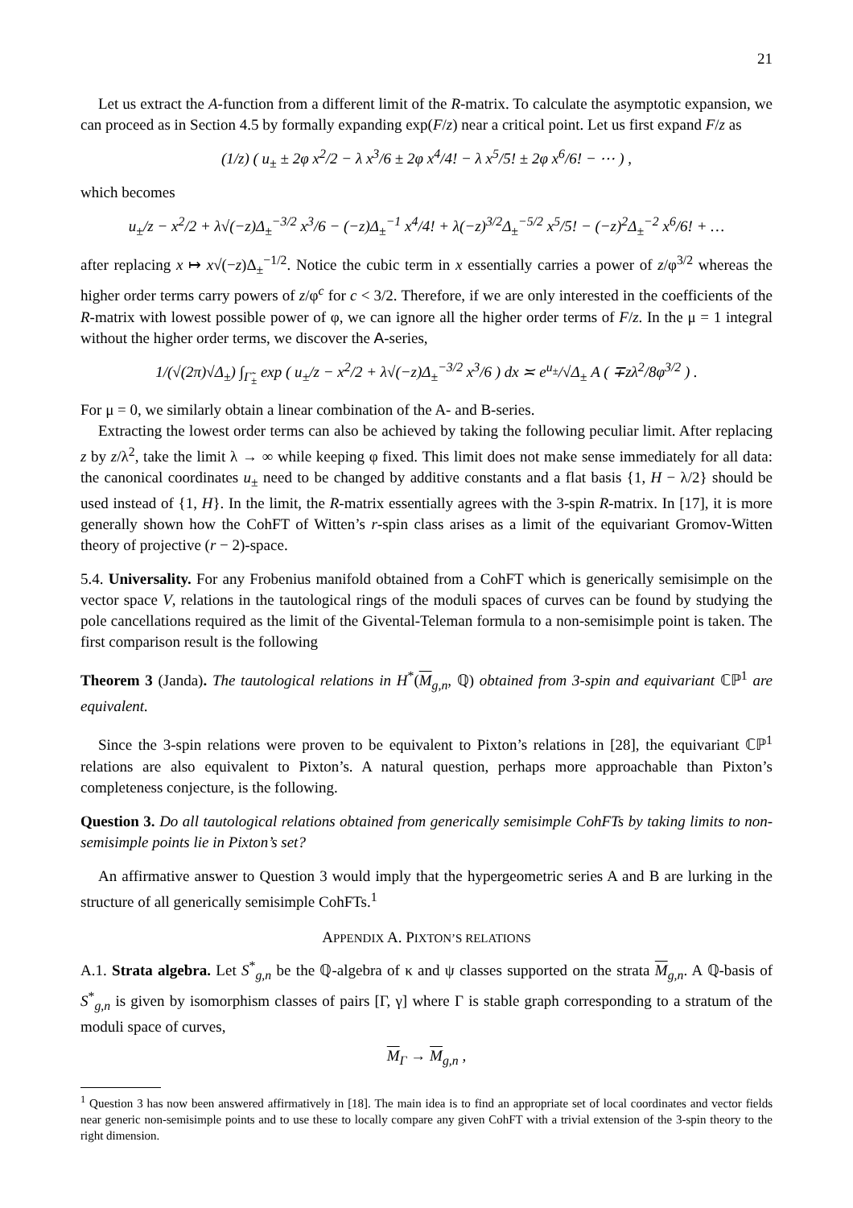21
Let us extract the A-function from a different limit of the R-matrix. To calculate the asymptotic expansion, we can proceed as in Section 4.5 by formally expanding exp(F/z) near a critical point. Let us first expand F/z as
(1/z) ( u<sub>±</sub> ± 2φ x<sup>2</sup>/2 − λ x<sup>3</sup>/6 ± 2φ x<sup>4</sup>/4! − λ x<sup>5</sup>/5! ± 2φ x<sup>6</sup>/6! − ⋯ ) ,
which becomes
u<sub>±</sub>/z − x<sup>2</sup>/2 + λ√(−z)Δ<sub>±</sub><sup>−3/2</sup> x<sup>3</sup>/6 − (−z)Δ<sub>±</sub><sup>−1</sup> x<sup>4</sup>/4! + λ(−z)<sup>3/2</sup>Δ<sub>±</sub><sup>−5/2</sup> x<sup>5</sup>/5! − (−z)<sup>2</sup>Δ<sub>±</sub><sup>−2</sup> x<sup>6</sup>/6! + …
after replacing x ↦ x√(−z)Δ<sub>±</sub><sup>−1/2</sup>. Notice the cubic term in x essentially carries a power of z/φ<sup>3/2</sup> whereas the higher order terms carry powers of z/φ<sup>c</sup> for c < 3/2. Therefore, if we are only interested in the coefficients of the R-matrix with lowest possible power of φ, we can ignore all the higher order terms of F/z. In the μ = 1 integral without the higher order terms, we discover the A-series,
1/(√(2π)√Δ<sub>±</sub>) ∫<sub>Γ̃<sub>±</sub></sub> exp ( u<sub>±</sub>/z − x<sup>2</sup>/2 + λ√(−z)Δ<sub>±</sub><sup>−3/2</sup> x<sup>3</sup>/6 ) dx ≍ e<sup>u<sub>±</sub></sup>/√Δ<sub>±</sub> A ( ∓zλ<sup>2</sup>/8φ<sup>3/2</sup> ) .
For μ = 0, we similarly obtain a linear combination of the A- and B-series.
Extracting the lowest order terms can also be achieved by taking the following peculiar limit. After replacing z by z/λ<sup>2</sup>, take the limit λ → ∞ while keeping φ fixed. This limit does not make sense immediately for all data: the canonical coordinates u<sub>±</sub> need to be changed by additive constants and a flat basis {1, H − λ/2} should be used instead of {1, H}. In the limit, the R-matrix essentially agrees with the 3-spin R-matrix. In [17], it is more generally shown how the CohFT of Witten’s r-spin class arises as a limit of the equivariant Gromov-Witten theory of projective (r − 2)-space.
5.4. Universality. For any Frobenius manifold obtained from a CohFT which is generically semisimple on the vector space V, relations in the tautological rings of the moduli spaces of curves can be found by studying the pole cancellations required as the limit of the Givental-Teleman formula to a non-semisimple point is taken. The first comparison result is the following
Theorem 3 (Janda). The tautological relations in H<sup>*</sup>(M<sub>g,n</sub>, ℚ) obtained from 3-spin and equivariant ℂℙ<sup>1</sup> are equivalent.
Since the 3-spin relations were proven to be equivalent to Pixton’s relations in [28], the equivariant ℂℙ<sup>1</sup> relations are also equivalent to Pixton’s. A natural question, perhaps more approachable than Pixton’s completeness conjecture, is the following.
Question 3. Do all tautological relations obtained from generically semisimple CohFTs by taking limits to non-semisimple points lie in Pixton’s set?
An affirmative answer to Question 3 would imply that the hypergeometric series A and B are lurking in the structure of all generically semisimple CohFTs.<sup>1</sup>
APPENDIX A. PIXTON’S RELATIONS
A.1. Strata algebra. Let S<sup>*</sup><sub>g,n</sub> be the ℚ-algebra of κ and ψ classes supported on the strata M<sub>g,n</sub>. A ℚ-basis of S<sup>*</sup><sub>g,n</sub> is given by isomorphism classes of pairs [Γ, γ] where Γ is stable graph corresponding to a stratum of the moduli space of curves,
M<sub>Γ</sub> → M<sub>g,n</sub> ,
<sup>1</sup> Question 3 has now been answered affirmatively in [18]. The main idea is to find an appropriate set of local coordinates and vector fields near generic non-semisimple points and to use these to locally compare any given CohFT with a trivial extension of the 3-spin theory to the right dimension.